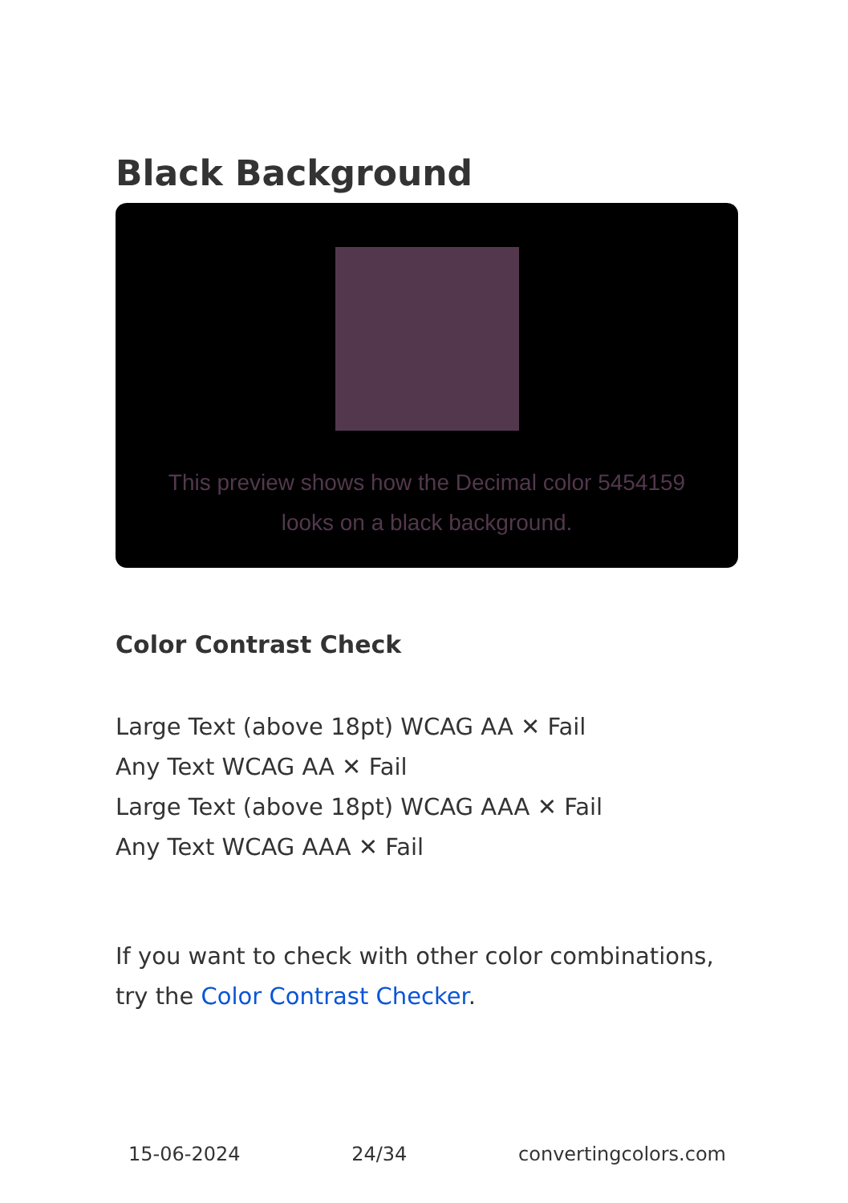Black Background
This preview shows how the Decimal color 5454159
looks on a black background.
Color Contrast Check
Large Text (above 18pt) WCAG AA ✕ Fail
Any Text WCAG AA ✕ Fail
Large Text (above 18pt) WCAG AAA ✕ Fail
Any Text WCAG AAA ✕ Fail
If you want to check with other color combinations, try the Color Contrast Checker.
15-06-2024 24/34 convertingcolors.com